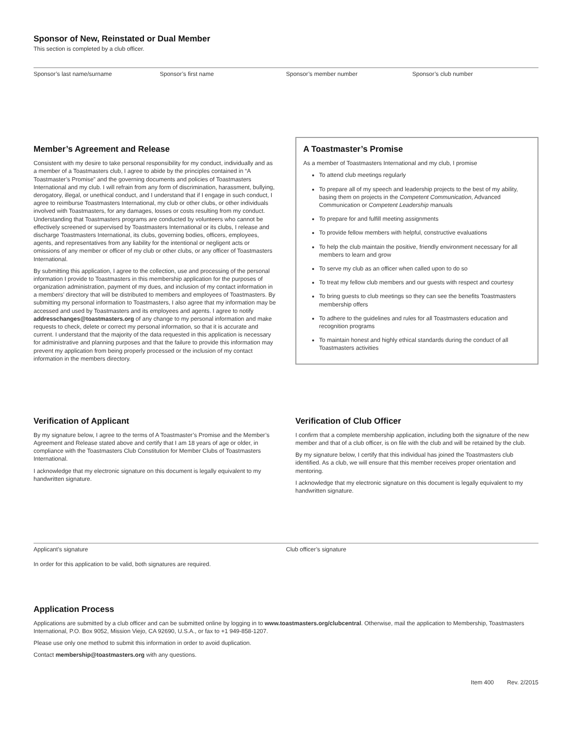Sponsor of New, Reinstated or Dual Member
This section is completed by a club officer.
Sponsor’s last name/surname Sponsor’s first name Sponsor’s member number Sponsor’s club number
Member’s Agreement and Release
Consistent with my desire to take personal responsibility for my conduct, individually and as a member of a Toastmasters club, I agree to abide by the principles contained in “A Toastmaster’s Promise” and the governing documents and policies of Toastmasters International and my club. I will refrain from any form of discrimination, harassment, bullying, derogatory, illegal, or unethical conduct, and I understand that if I engage in such conduct, I agree to reimburse Toastmasters International, my club or other clubs, or other individuals involved with Toastmasters, for any damages, losses or costs resulting from my conduct. Understanding that Toastmasters programs are conducted by volunteers who cannot be effectively screened or supervised by Toastmasters International or its clubs, I release and discharge Toastmasters International, its clubs, governing bodies, officers, employees, agents, and representatives from any liability for the intentional or negligent acts or omissions of any member or officer of my club or other clubs, or any officer of Toastmasters International.
By submitting this application, I agree to the collection, use and processing of the personal information I provide to Toastmasters in this membership application for the purposes of organization administration, payment of my dues, and inclusion of my contact information in a members’ directory that will be distributed to members and employees of Toastmasters. By submitting my personal information to Toastmasters, I also agree that my information may be accessed and used by Toastmasters and its employees and agents. I agree to notify addresschanges@toastmasters.org of any change to my personal information and make requests to check, delete or correct my personal information, so that it is accurate and current. I understand that the majority of the data requested in this application is necessary for administrative and planning purposes and that the failure to provide this information may prevent my application from being properly processed or the inclusion of my contact information in the members directory.
A Toastmaster’s Promise
As a member of Toastmasters International and my club, I promise
To attend club meetings regularly
To prepare all of my speech and leadership projects to the best of my ability, basing them on projects in the Competent Communication, Advanced Communication or Competent Leadership manuals
To prepare for and fulfill meeting assignments
To provide fellow members with helpful, constructive evaluations
To help the club maintain the positive, friendly environment necessary for all members to learn and grow
To serve my club as an officer when called upon to do so
To treat my fellow club members and our guests with respect and courtesy
To bring guests to club meetings so they can see the benefits Toastmasters membership offers
To adhere to the guidelines and rules for all Toastmasters education and recognition programs
To maintain honest and highly ethical standards during the conduct of all Toastmasters activities
Verification of Applicant
By my signature below, I agree to the terms of A Toastmaster’s Promise and the Member’s Agreement and Release stated above and certify that I am 18 years of age or older, in compliance with the Toastmasters Club Constitution for Member Clubs of Toastmasters International.
I acknowledge that my electronic signature on this document is legally equivalent to my handwritten signature.
Verification of Club Officer
I confirm that a complete membership application, including both the signature of the new member and that of a club officer, is on file with the club and will be retained by the club.
By my signature below, I certify that this individual has joined the Toastmasters club identified. As a club, we will ensure that this member receives proper orientation and mentoring.
I acknowledge that my electronic signature on this document is legally equivalent to my handwritten signature.
Applicant’s signature Club officer’s signature
In order for this application to be valid, both signatures are required.
Application Process
Applications are submitted by a club officer and can be submitted online by logging in to www.toastmasters.org/clubcentral. Otherwise, mail the application to Membership, Toastmasters International, P.O. Box 9052, Mission Viejo, CA 92690, U.S.A., or fax to +1 949-858-1207.
Please use only one method to submit this information in order to avoid duplication.
Contact membership@toastmasters.org with any questions.
Item 400 Rev. 2/2015